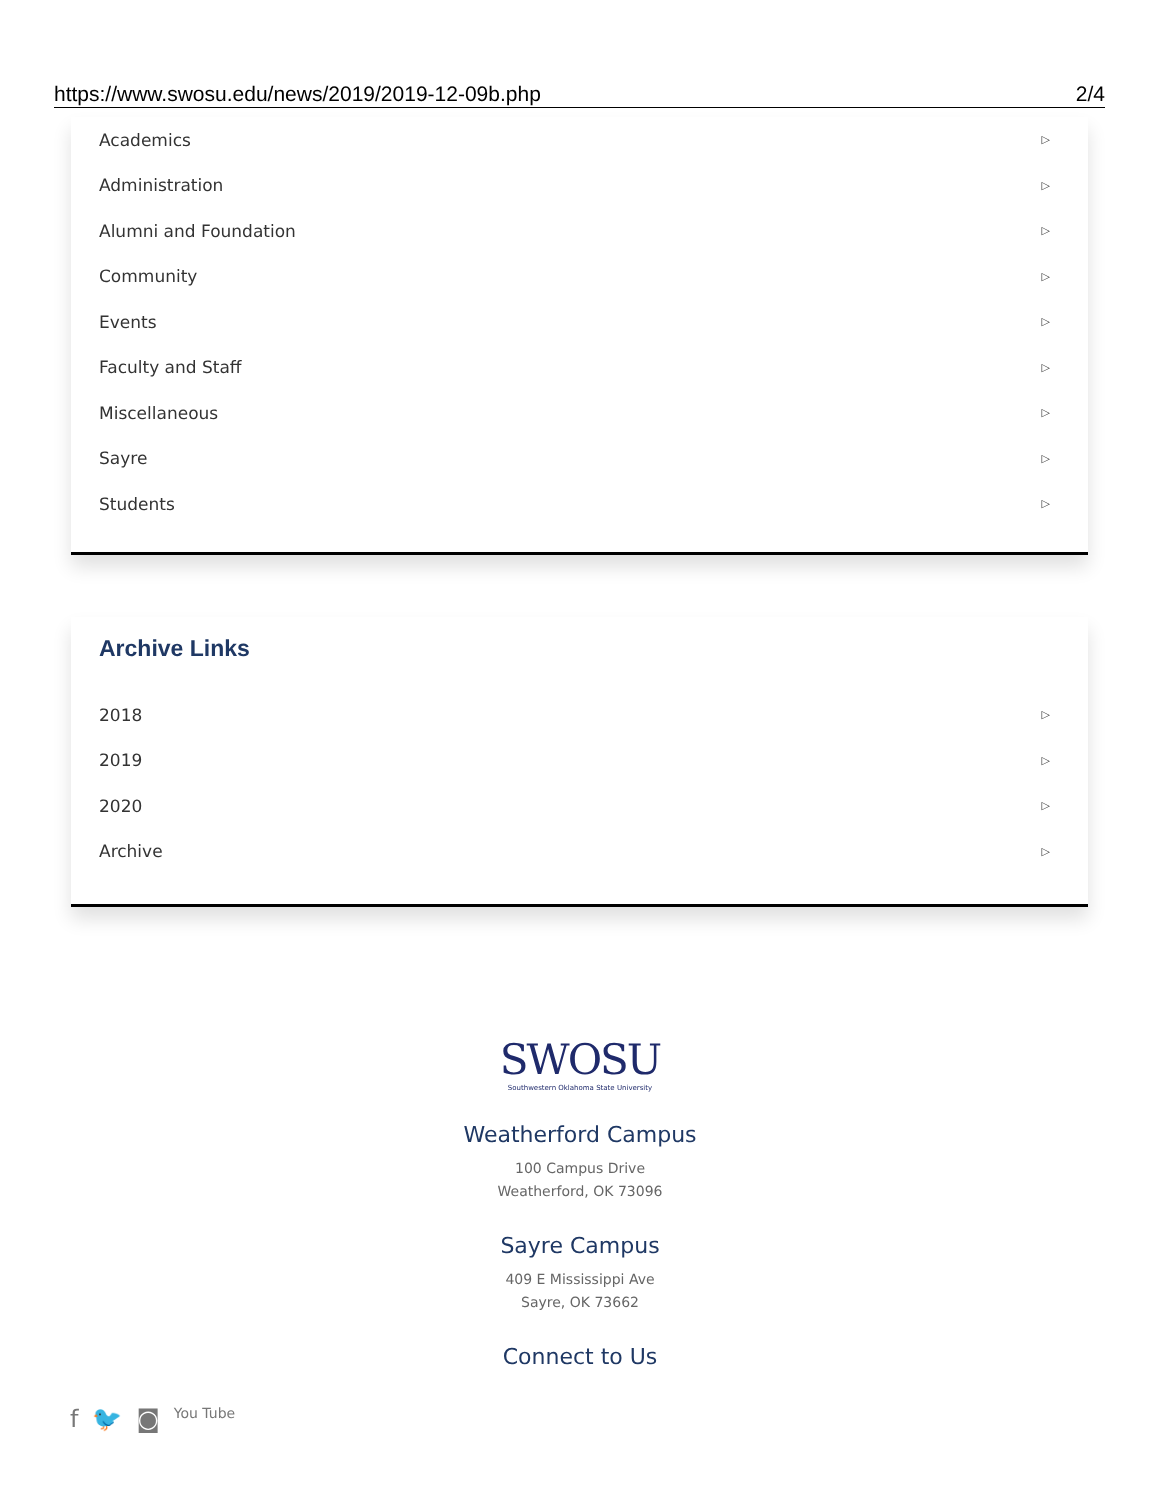https://www.swosu.edu/news/2019/2019-12-09b.php 2/4
Academics ▷
Administration ▷
Alumni and Foundation ▷
Community ▷
Events ▷
Faculty and Staff ▷
Miscellaneous ▷
Sayre ▷
Students ▷
Archive Links
2018 ▷
2019 ▷
2020 ▷
Archive ▷
SWOSU
Southwestern Oklahoma State University
Weatherford Campus
100 Campus Drive
Weatherford, OK 73096
Sayre Campus
409 E Mississippi Ave
Sayre, OK 73662
Connect to Us
f 🐦 ◙ You Tube